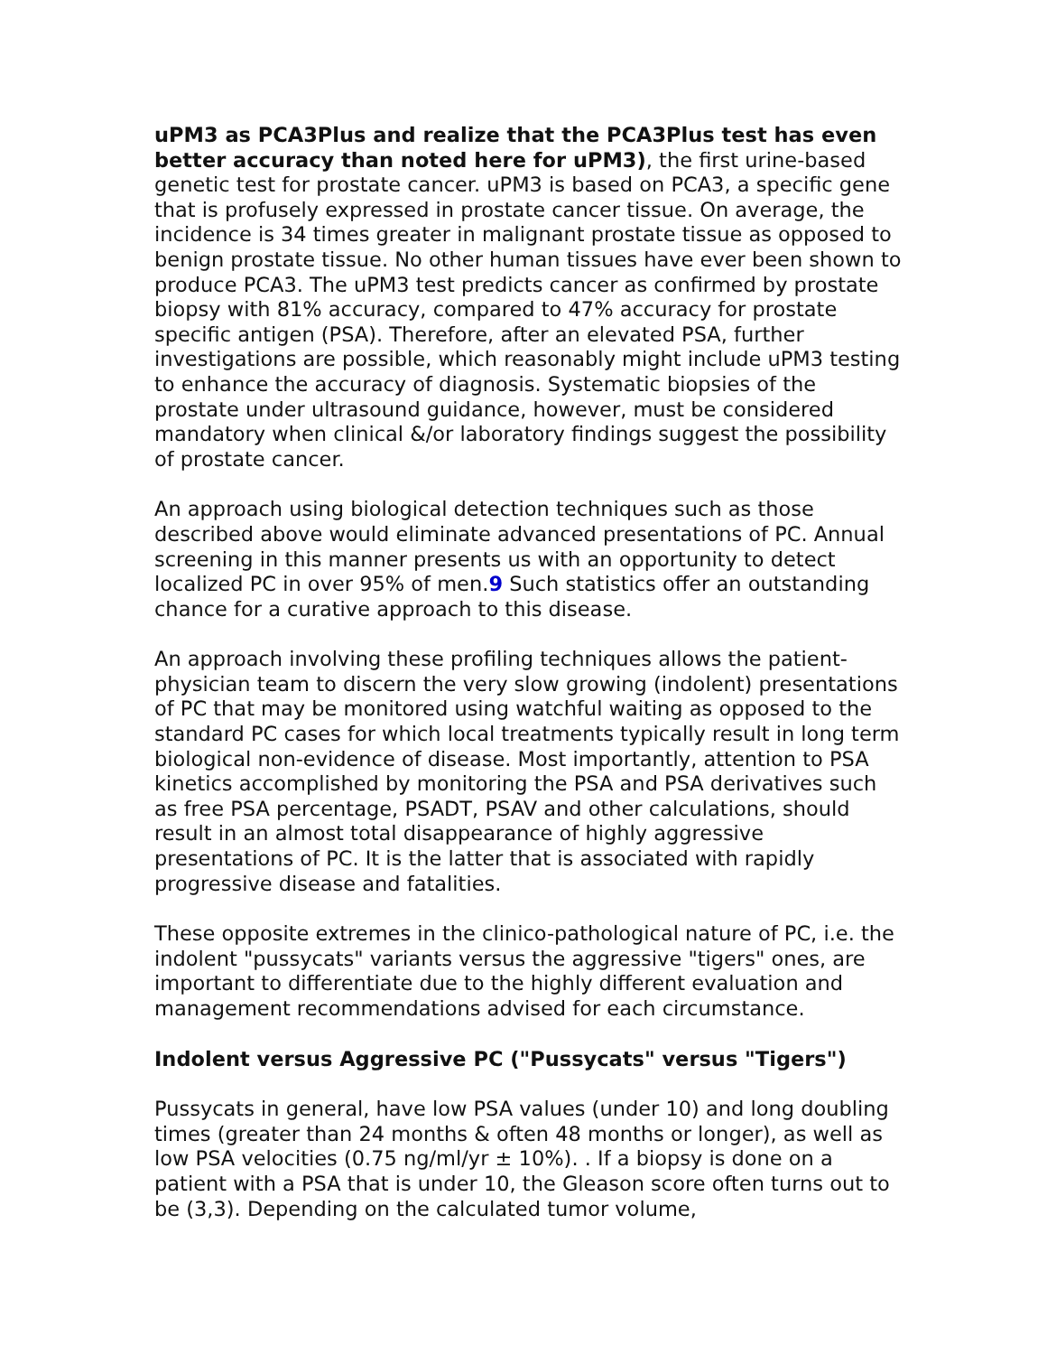uPM3 as PCA3Plus and realize that the PCA3Plus test has even better accuracy than noted here for uPM3), the first urine-based genetic test for prostate cancer. uPM3 is based on PCA3, a specific gene that is profusely expressed in prostate cancer tissue. On average, the incidence is 34 times greater in malignant prostate tissue as opposed to benign prostate tissue. No other human tissues have ever been shown to produce PCA3. The uPM3 test predicts cancer as confirmed by prostate biopsy with 81% accuracy, compared to 47% accuracy for prostate specific antigen (PSA). Therefore, after an elevated PSA, further investigations are possible, which reasonably might include uPM3 testing to enhance the accuracy of diagnosis. Systematic biopsies of the prostate under ultrasound guidance, however, must be considered mandatory when clinical &/or laboratory findings suggest the possibility of prostate cancer.
An approach using biological detection techniques such as those described above would eliminate advanced presentations of PC. Annual screening in this manner presents us with an opportunity to detect localized PC in over 95% of men.9 Such statistics offer an outstanding chance for a curative approach to this disease.
An approach involving these profiling techniques allows the patient-physician team to discern the very slow growing (indolent) presentations of PC that may be monitored using watchful waiting as opposed to the standard PC cases for which local treatments typically result in long term biological non-evidence of disease. Most importantly, attention to PSA kinetics accomplished by monitoring the PSA and PSA derivatives such as free PSA percentage, PSADT, PSAV and other calculations, should result in an almost total disappearance of highly aggressive presentations of PC. It is the latter that is associated with rapidly progressive disease and fatalities.
These opposite extremes in the clinico-pathological nature of PC, i.e. the indolent "pussycats" variants versus the aggressive "tigers" ones, are important to differentiate due to the highly different evaluation and management recommendations advised for each circumstance.
Indolent versus Aggressive PC ("Pussycats" versus "Tigers")
Pussycats in general, have low PSA values (under 10) and long doubling times (greater than 24 months & often 48 months or longer), as well as low PSA velocities (0.75 ng/ml/yr ± 10%). . If a biopsy is done on a patient with a PSA that is under 10, the Gleason score often turns out to be (3,3). Depending on the calculated tumor volume,